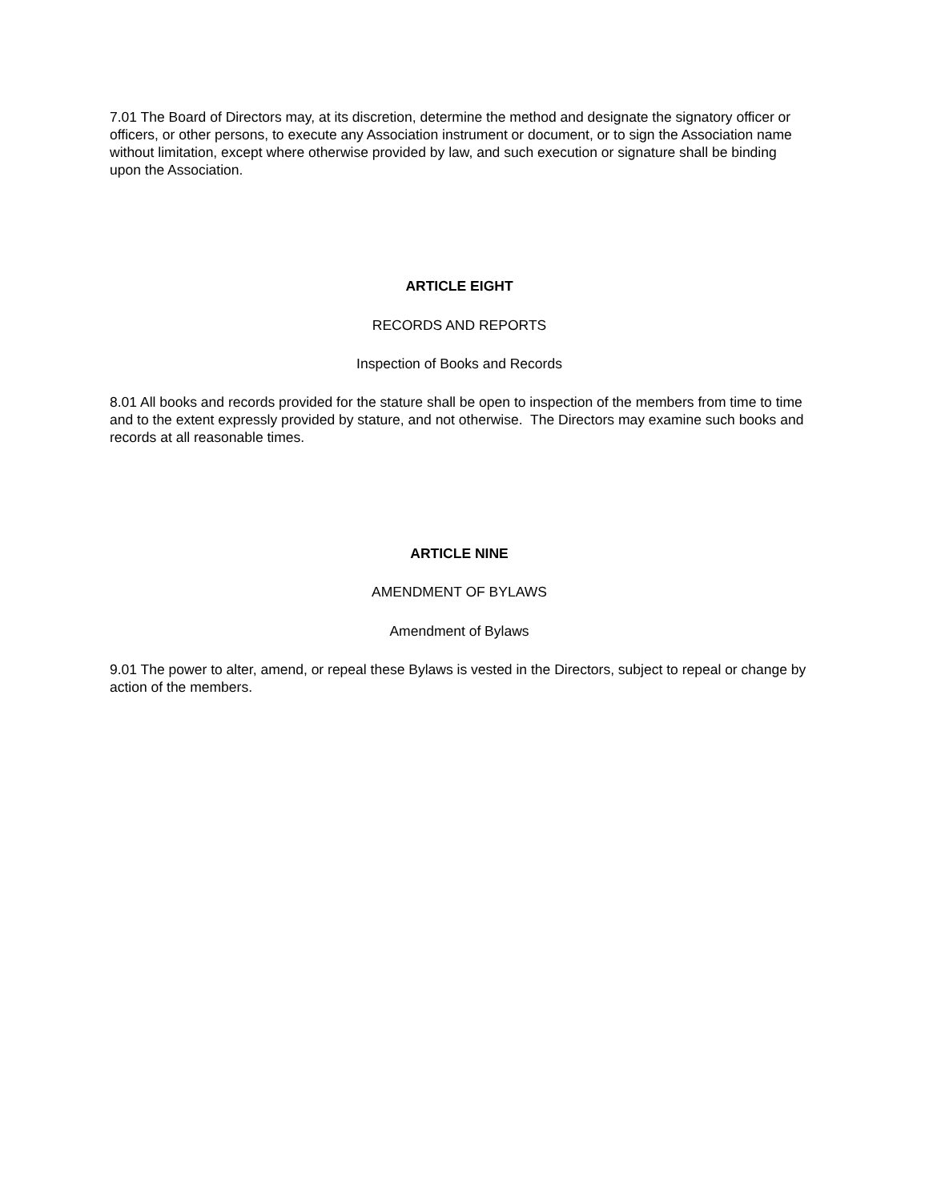7.01 The Board of Directors may, at its discretion, determine the method and designate the signatory officer or officers, or other persons, to execute any Association instrument or document, or to sign the Association name without limitation, except where otherwise provided by law, and such execution or signature shall be binding upon the Association.
ARTICLE EIGHT
RECORDS AND REPORTS
Inspection of Books and Records
8.01 All books and records provided for the stature shall be open to inspection of the members from time to time and to the extent expressly provided by stature, and not otherwise. The Directors may examine such books and records at all reasonable times.
ARTICLE NINE
AMENDMENT OF BYLAWS
Amendment of Bylaws
9.01 The power to alter, amend, or repeal these Bylaws is vested in the Directors, subject to repeal or change by action of the members.